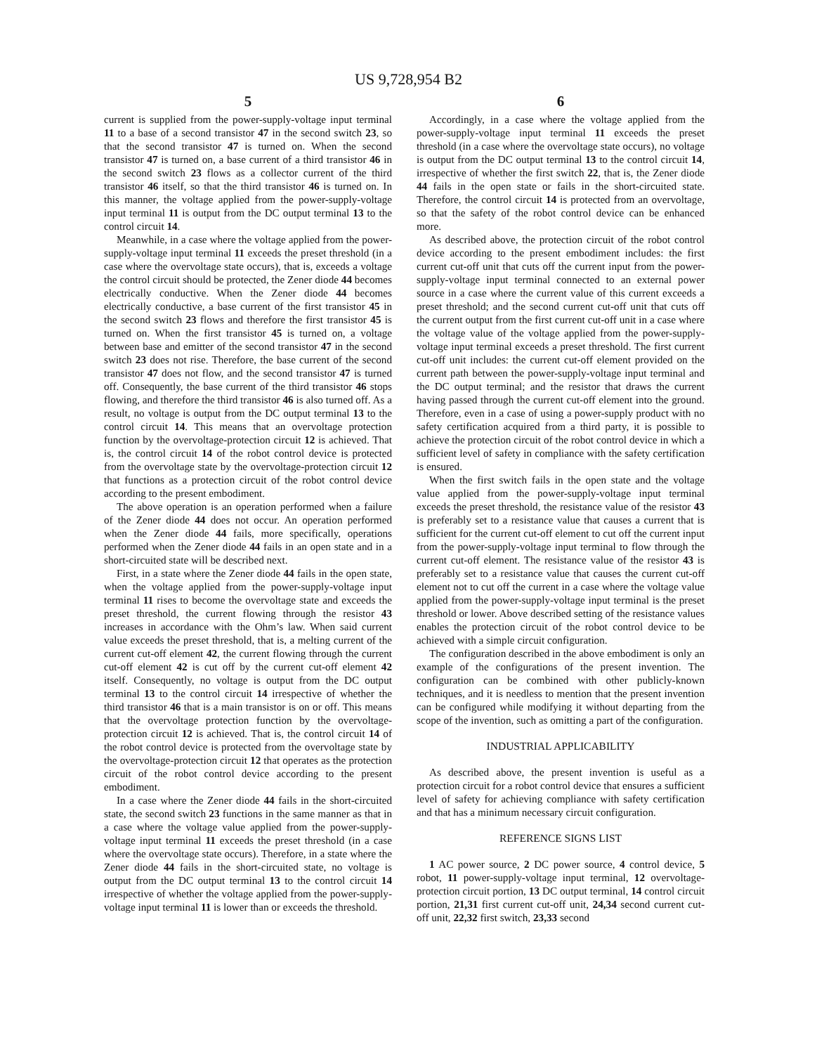US 9,728,954 B2
5
current is supplied from the power-supply-voltage input terminal 11 to a base of a second transistor 47 in the second switch 23, so that the second transistor 47 is turned on. When the second transistor 47 is turned on, a base current of a third transistor 46 in the second switch 23 flows as a collector current of the third transistor 46 itself, so that the third transistor 46 is turned on. In this manner, the voltage applied from the power-supply-voltage input terminal 11 is output from the DC output terminal 13 to the control circuit 14.
Meanwhile, in a case where the voltage applied from the power-supply-voltage input terminal 11 exceeds the preset threshold (in a case where the overvoltage state occurs), that is, exceeds a voltage the control circuit should be protected, the Zener diode 44 becomes electrically conductive. When the Zener diode 44 becomes electrically conductive, a base current of the first transistor 45 in the second switch 23 flows and therefore the first transistor 45 is turned on. When the first transistor 45 is turned on, a voltage between base and emitter of the second transistor 47 in the second switch 23 does not rise. Therefore, the base current of the second transistor 47 does not flow, and the second transistor 47 is turned off. Consequently, the base current of the third transistor 46 stops flowing, and therefore the third transistor 46 is also turned off. As a result, no voltage is output from the DC output terminal 13 to the control circuit 14. This means that an overvoltage protection function by the overvoltage-protection circuit 12 is achieved. That is, the control circuit 14 of the robot control device is protected from the overvoltage state by the overvoltage-protection circuit 12 that functions as a protection circuit of the robot control device according to the present embodiment.
The above operation is an operation performed when a failure of the Zener diode 44 does not occur. An operation performed when the Zener diode 44 fails, more specifically, operations performed when the Zener diode 44 fails in an open state and in a short-circuited state will be described next.
First, in a state where the Zener diode 44 fails in the open state, when the voltage applied from the power-supply-voltage input terminal 11 rises to become the overvoltage state and exceeds the preset threshold, the current flowing through the resistor 43 increases in accordance with the Ohm’s law. When said current value exceeds the preset threshold, that is, a melting current of the current cut-off element 42, the current flowing through the current cut-off element 42 is cut off by the current cut-off element 42 itself. Consequently, no voltage is output from the DC output terminal 13 to the control circuit 14 irrespective of whether the third transistor 46 that is a main transistor is on or off. This means that the overvoltage protection function by the overvoltage-protection circuit 12 is achieved. That is, the control circuit 14 of the robot control device is protected from the overvoltage state by the overvoltage-protection circuit 12 that operates as the protection circuit of the robot control device according to the present embodiment.
In a case where the Zener diode 44 fails in the short-circuited state, the second switch 23 functions in the same manner as that in a case where the voltage value applied from the power-supply-voltage input terminal 11 exceeds the preset threshold (in a case where the overvoltage state occurs). Therefore, in a state where the Zener diode 44 fails in the short-circuited state, no voltage is output from the DC output terminal 13 to the control circuit 14 irrespective of whether the voltage applied from the power-supply-voltage input terminal 11 is lower than or exceeds the threshold.
6
Accordingly, in a case where the voltage applied from the power-supply-voltage input terminal 11 exceeds the preset threshold (in a case where the overvoltage state occurs), no voltage is output from the DC output terminal 13 to the control circuit 14, irrespective of whether the first switch 22, that is, the Zener diode 44 fails in the open state or fails in the short-circuited state. Therefore, the control circuit 14 is protected from an overvoltage, so that the safety of the robot control device can be enhanced more.
As described above, the protection circuit of the robot control device according to the present embodiment includes: the first current cut-off unit that cuts off the current input from the power-supply-voltage input terminal connected to an external power source in a case where the current value of this current exceeds a preset threshold; and the second current cut-off unit that cuts off the current output from the first current cut-off unit in a case where the voltage value of the voltage applied from the power-supply-voltage input terminal exceeds a preset threshold. The first current cut-off unit includes: the current cut-off element provided on the current path between the power-supply-voltage input terminal and the DC output terminal; and the resistor that draws the current having passed through the current cut-off element into the ground. Therefore, even in a case of using a power-supply product with no safety certification acquired from a third party, it is possible to achieve the protection circuit of the robot control device in which a sufficient level of safety in compliance with the safety certification is ensured.
When the first switch fails in the open state and the voltage value applied from the power-supply-voltage input terminal exceeds the preset threshold, the resistance value of the resistor 43 is preferably set to a resistance value that causes a current that is sufficient for the current cut-off element to cut off the current input from the power-supply-voltage input terminal to flow through the current cut-off element. The resistance value of the resistor 43 is preferably set to a resistance value that causes the current cut-off element not to cut off the current in a case where the voltage value applied from the power-supply-voltage input terminal is the preset threshold or lower. Above described setting of the resistance values enables the protection circuit of the robot control device to be achieved with a simple circuit configuration.
The configuration described in the above embodiment is only an example of the configurations of the present invention. The configuration can be combined with other publicly-known techniques, and it is needless to mention that the present invention can be configured while modifying it without departing from the scope of the invention, such as omitting a part of the configuration.
INDUSTRIAL APPLICABILITY
As described above, the present invention is useful as a protection circuit for a robot control device that ensures a sufficient level of safety for achieving compliance with safety certification and that has a minimum necessary circuit configuration.
REFERENCE SIGNS LIST
1 AC power source, 2 DC power source, 4 control device, 5 robot, 11 power-supply-voltage input terminal, 12 overvoltage-protection circuit portion, 13 DC output terminal, 14 control circuit portion, 21,31 first current cut-off unit, 24,34 second current cut-off unit, 22,32 first switch, 23,33 second